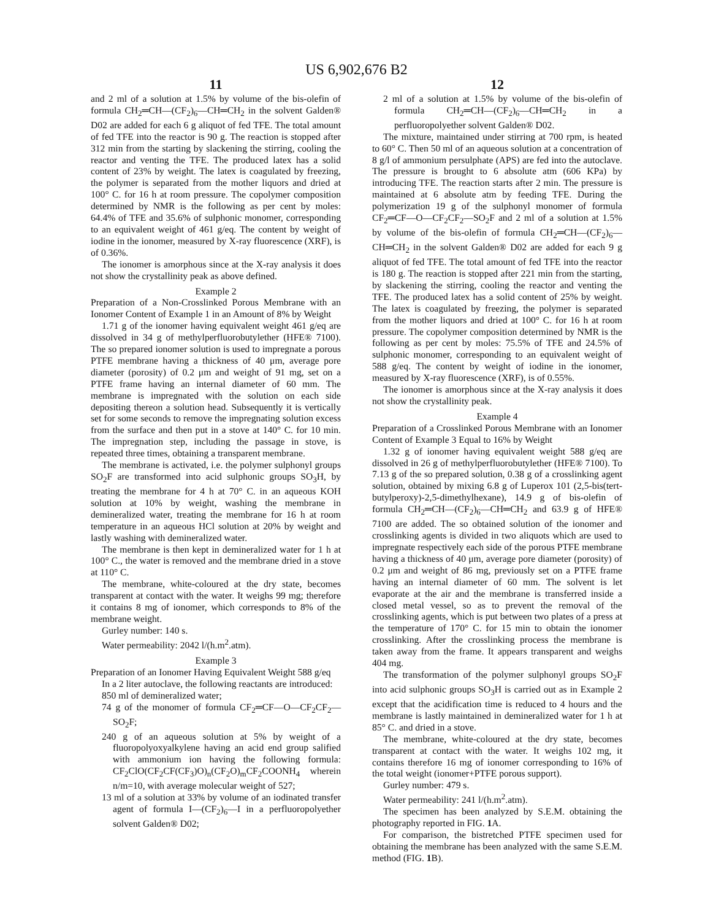US 6,902,676 B2
11
and 2 ml of a solution at 1.5% by volume of the bis-olefin of formula CH<sub>2</sub>═CH—(CF<sub>2</sub>)<sub>6</sub>—CH═CH<sub>2</sub> in the solvent Galden® D02 are added for each 6 g aliquot of fed TFE. The total amount of fed TFE into the reactor is 90 g. The reaction is stopped after 312 min from the starting by slackening the stirring, cooling the reactor and venting the TFE. The produced latex has a solid content of 23% by weight. The latex is coagulated by freezing, the polymer is separated from the mother liquors and dried at 100° C. for 16 h at room pressure. The copolymer composition determined by NMR is the following as per cent by moles: 64.4% of TFE and 35.6% of sulphonic monomer, corresponding to an equivalent weight of 461 g/eq. The content by weight of iodine in the ionomer, measured by X-ray fluorescence (XRF), is of 0.36%.
The ionomer is amorphous since at the X-ray analysis it does not show the crystallinity peak as above defined.
Example 2
Preparation of a Non-Crosslinked Porous Membrane with an Ionomer Content of Example 1 in an Amount of 8% by Weight
1.71 g of the ionomer having equivalent weight 461 g/eq are dissolved in 34 g of methylperfluorobutylether (HFE® 7100). The so prepared ionomer solution is used to impregnate a porous PTFE membrane having a thickness of 40 μm, average pore diameter (porosity) of 0.2 μm and weight of 91 mg, set on a PTFE frame having an internal diameter of 60 mm. The membrane is impregnated with the solution on each side depositing thereon a solution head. Subsequently it is vertically set for some seconds to remove the impregnating solution excess from the surface and then put in a stove at 140° C. for 10 min. The impregnation step, including the passage in stove, is repeated three times, obtaining a transparent membrane.
The membrane is activated, i.e. the polymer sulphonyl groups SO<sub>2</sub>F are transformed into acid sulphonic groups SO<sub>3</sub>H, by treating the membrane for 4 h at 70° C. in an aqueous KOH solution at 10% by weight, washing the membrane in demineralized water, treating the membrane for 16 h at room temperature in an aqueous HCl solution at 20% by weight and lastly washing with demineralized water.
The membrane is then kept in demineralized water for 1 h at 100° C., the water is removed and the membrane dried in a stove at 110° C.
The membrane, white-coloured at the dry state, becomes transparent at contact with the water. It weighs 99 mg; therefore it contains 8 mg of ionomer, which corresponds to 8% of the membrane weight.
Gurley number: 140 s.
Water permeability: 2042 l/(h.m<sup>2</sup>.atm).
Example 3
Preparation of an Ionomer Having Equivalent Weight 588 g/eq
In a 2 liter autoclave, the following reactants are introduced:
850 ml of demineralized water;
74 g of the monomer of formula CF<sub>2</sub>═CF—O—CF<sub>2</sub>CF<sub>2</sub>—SO<sub>2</sub>F;
240 g of an aqueous solution at 5% by weight of a fluoropolyoxyalkylene having an acid end group salified with ammonium ion having the following formula: CF<sub>2</sub>ClO(CF<sub>2</sub>CF(CF<sub>3</sub>)O)<sub>n</sub>(CF<sub>2</sub>O)<sub>m</sub>CF<sub>2</sub>COONH<sub>4</sub> wherein n/m=10, with average molecular weight of 527;
13 ml of a solution at 33% by volume of an iodinated transfer agent of formula I—(CF<sub>2</sub>)<sub>6</sub>—I in a perfluoropolyether solvent Galden® D02;
12
2 ml of a solution at 1.5% by volume of the bis-olefin of formula CH<sub>2</sub>═CH—(CF<sub>2</sub>)<sub>6</sub>—CH═CH<sub>2</sub> in a perfluoropolyether solvent Galden® D02.
The mixture, maintained under stirring at 700 rpm, is heated to 60° C. Then 50 ml of an aqueous solution at a concentration of 8 g/l of ammonium persulphate (APS) are fed into the autoclave. The pressure is brought to 6 absolute atm (606 KPa) by introducing TFE. The reaction starts after 2 min. The pressure is maintained at 6 absolute atm by feeding TFE. During the polymerization 19 g of the sulphonyl monomer of formula CF<sub>2</sub>═CF—O—CF<sub>2</sub>CF<sub>2</sub>—SO<sub>2</sub>F and 2 ml of a solution at 1.5% by volume of the bis-olefin of formula CH<sub>2</sub>═CH—(CF<sub>2</sub>)<sub>6</sub>—CH═CH<sub>2</sub> in the solvent Galden® D02 are added for each 9 g aliquot of fed TFE. The total amount of fed TFE into the reactor is 180 g. The reaction is stopped after 221 min from the starting, by slackening the stirring, cooling the reactor and venting the TFE. The produced latex has a solid content of 25% by weight. The latex is coagulated by freezing, the polymer is separated from the mother liquors and dried at 100° C. for 16 h at room pressure. The copolymer composition determined by NMR is the following as per cent by moles: 75.5% of TFE and 24.5% of sulphonic monomer, corresponding to an equivalent weight of 588 g/eq. The content by weight of iodine in the ionomer, measured by X-ray fluorescence (XRF), is of 0.55%.
The ionomer is amorphous since at the X-ray analysis it does not show the crystallinity peak.
Example 4
Preparation of a Crosslinked Porous Membrane with an Ionomer Content of Example 3 Equal to 16% by Weight
1.32 g of ionomer having equivalent weight 588 g/eq are dissolved in 26 g of methylperfluorobutylether (HFE® 7100). To 7.13 g of the so prepared solution, 0.38 g of a crosslinking agent solution, obtained by mixing 6.8 g of Luperox 101 (2,5-bis(tert-butylperoxy)-2,5-dimethylhexane), 14.9 g of bis-olefin of formula CH<sub>2</sub>═CH—(CF<sub>2</sub>)<sub>6</sub>—CH═CH<sub>2</sub> and 63.9 g of HFE® 7100 are added. The so obtained solution of the ionomer and crosslinking agents is divided in two aliquots which are used to impregnate respectively each side of the porous PTFE membrane having a thickness of 40 μm, average pore diameter (porosity) of 0.2 μm and weight of 86 mg, previously set on a PTFE frame having an internal diameter of 60 mm. The solvent is let evaporate at the air and the membrane is transferred inside a closed metal vessel, so as to prevent the removal of the crosslinking agents, which is put between two plates of a press at the temperature of 170° C. for 15 min to obtain the ionomer crosslinking. After the crosslinking process the membrane is taken away from the frame. It appears transparent and weighs 404 mg.
The transformation of the polymer sulphonyl groups SO<sub>2</sub>F into acid sulphonic groups SO<sub>3</sub>H is carried out as in Example 2 except that the acidification time is reduced to 4 hours and the membrane is lastly maintained in demineralized water for 1 h at 85° C. and dried in a stove.
The membrane, white-coloured at the dry state, becomes transparent at contact with the water. It weighs 102 mg, it contains therefore 16 mg of ionomer corresponding to 16% of the total weight (ionomer+PTFE porous support).
Gurley number: 479 s.
Water permeability: 241 l/(h.m<sup>2</sup>.atm).
The specimen has been analyzed by S.E.M. obtaining the photography reported in FIG. 1 A.
For comparison, the bistretched PTFE specimen used for obtaining the membrane has been analyzed with the same S.E.M. method (FIG. 1 B).